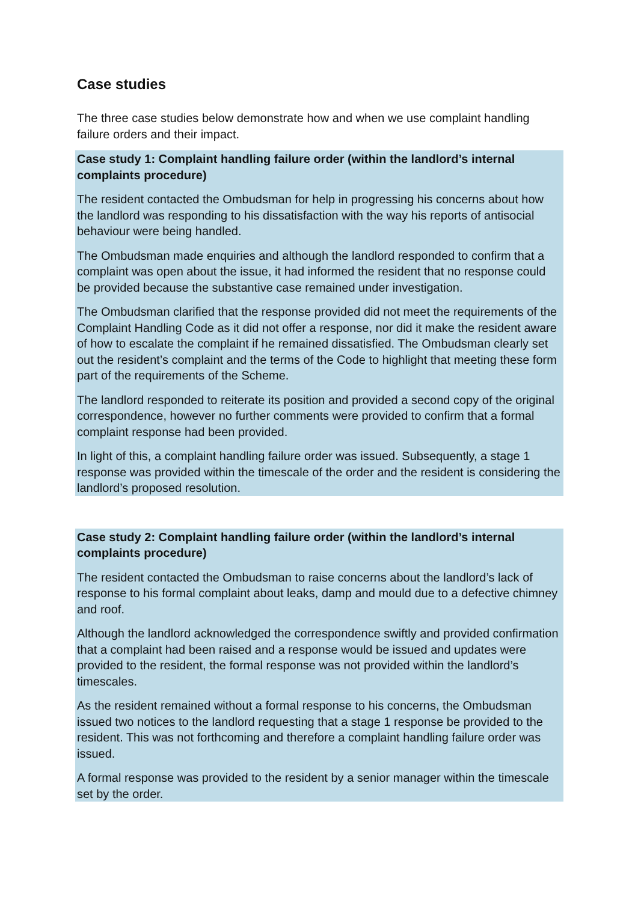Case studies
The three case studies below demonstrate how and when we use complaint handling failure orders and their impact.
Case study 1: Complaint handling failure order (within the landlord’s internal complaints procedure)
The resident contacted the Ombudsman for help in progressing his concerns about how the landlord was responding to his dissatisfaction with the way his reports of antisocial behaviour were being handled.
The Ombudsman made enquiries and although the landlord responded to confirm that a complaint was open about the issue, it had informed the resident that no response could be provided because the substantive case remained under investigation.
The Ombudsman clarified that the response provided did not meet the requirements of the Complaint Handling Code as it did not offer a response, nor did it make the resident aware of how to escalate the complaint if he remained dissatisfied. The Ombudsman clearly set out the resident’s complaint and the terms of the Code to highlight that meeting these form part of the requirements of the Scheme.
The landlord responded to reiterate its position and provided a second copy of the original correspondence, however no further comments were provided to confirm that a formal complaint response had been provided.
In light of this, a complaint handling failure order was issued. Subsequently, a stage 1 response was provided within the timescale of the order and the resident is considering the landlord’s proposed resolution.
Case study 2: Complaint handling failure order (within the landlord’s internal complaints procedure)
The resident contacted the Ombudsman to raise concerns about the landlord’s lack of response to his formal complaint about leaks, damp and mould due to a defective chimney and roof.
Although the landlord acknowledged the correspondence swiftly and provided confirmation that a complaint had been raised and a response would be issued and updates were provided to the resident, the formal response was not provided within the landlord’s timescales.
As the resident remained without a formal response to his concerns, the Ombudsman issued two notices to the landlord requesting that a stage 1 response be provided to the resident. This was not forthcoming and therefore a complaint handling failure order was issued.
A formal response was provided to the resident by a senior manager within the timescale set by the order.